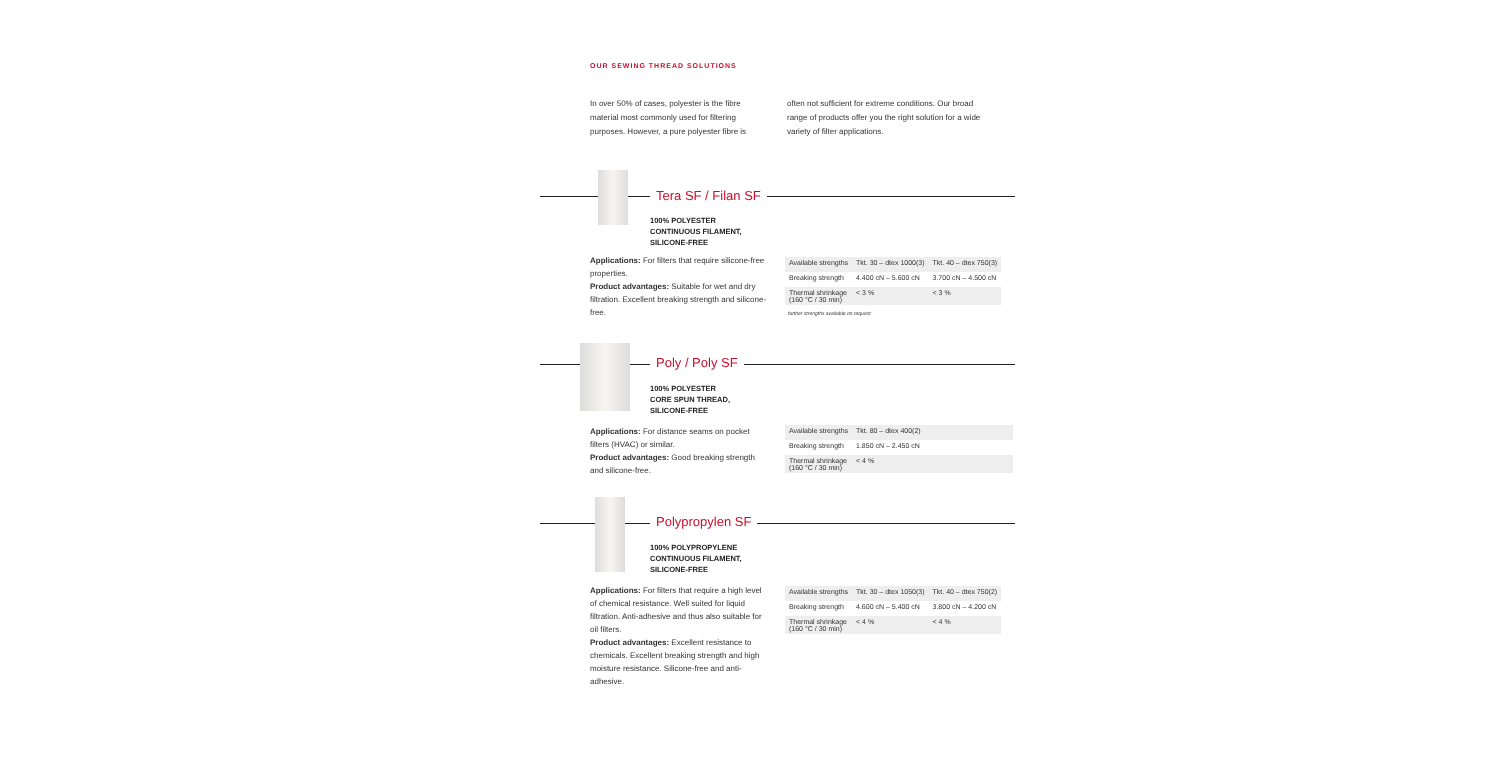OUR SEWING THREAD SOLUTIONS
In over 50% of cases, polyester is the fibre material most commonly used for filtering purposes. However, a pure polyester fibre is
often not sufficient for extreme conditions. Our broad range of products offer you the right solution for a wide variety of filter applications.
Tera SF / Filan SF
100% POLYESTER
CONTINUOUS FILAMENT,
SILICONE-FREE
Applications: For filters that require silicone-free properties.
Product advantages: Suitable for wet and dry filtration. Excellent breaking strength and silicone-free.
| Available strengths | Tkt. 30 – dtex 1000(3) | Tkt. 40 – dtex 750(3) |
| Breaking strength | 4.400 cN – 5.600 cN | 3.700 cN – 4.500 cN |
| Thermal shrinkage (160 °C / 30 min) | < 3 % | < 3 % |
further strengths available on request
Poly / Poly SF
100% POLYESTER
CORE SPUN THREAD,
SILICONE-FREE
Applications: For distance seams on pocket filters (HVAC) or similar.
Product advantages: Good breaking strength and silicone-free.
| Available strengths | Tkt. 80 – dtex 400(2) | |
| Breaking strength | 1.850 cN – 2.450 cN | |
| Thermal shrinkage (160 °C / 30 min) | < 4 % | |
Polypropylen SF
100% POLYPROPYLENE
CONTINUOUS FILAMENT,
SILICONE-FREE
Applications: For filters that require a high level of chemical resistance. Well suited for liquid filtration. Anti-adhesive and thus also suitable for oil filters.
Product advantages: Excellent resistance to chemicals. Excellent breaking strength and high moisture resistance. Silicone-free and anti-adhesive.
| Available strengths | Tkt. 30 – dtex 1050(3) | Tkt. 40 – dtex 750(2) |
| Breaking strength | 4.600 cN – 5.400 cN | 3.800 cN – 4.200 cN |
| Thermal shrinkage (160 °C / 30 min) | < 4 % | < 4 % |